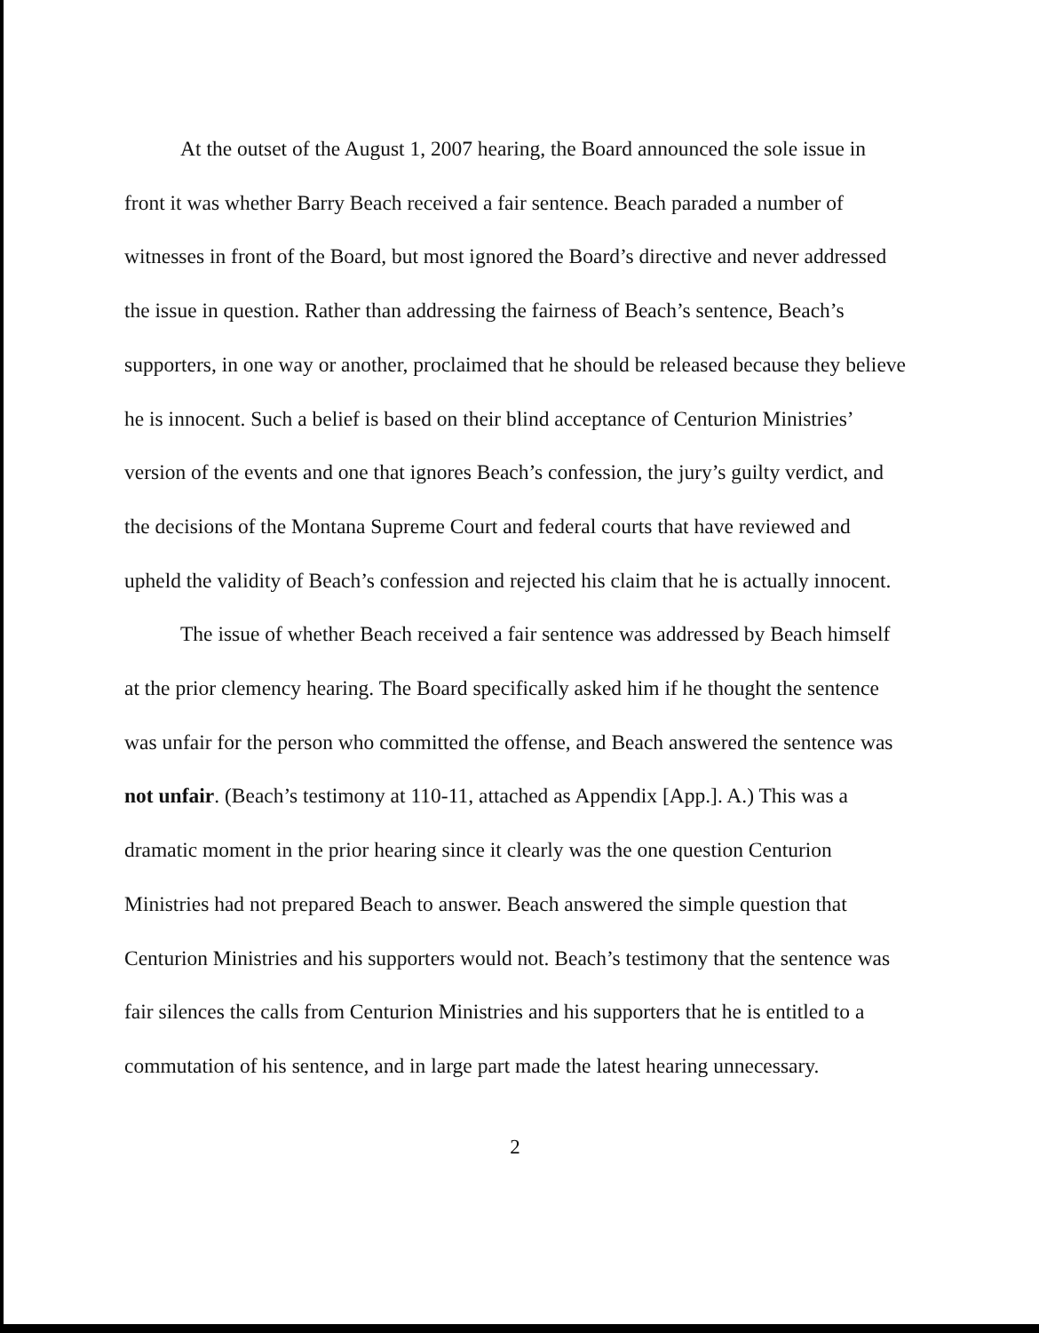At the outset of the August 1, 2007 hearing, the Board announced the sole issue in front it was whether Barry Beach received a fair sentence. Beach paraded a number of witnesses in front of the Board, but most ignored the Board’s directive and never addressed the issue in question. Rather than addressing the fairness of Beach’s sentence, Beach’s supporters, in one way or another, proclaimed that he should be released because they believe he is innocent. Such a belief is based on their blind acceptance of Centurion Ministries’ version of the events and one that ignores Beach’s confession, the jury’s guilty verdict, and the decisions of the Montana Supreme Court and federal courts that have reviewed and upheld the validity of Beach’s confession and rejected his claim that he is actually innocent.
The issue of whether Beach received a fair sentence was addressed by Beach himself at the prior clemency hearing. The Board specifically asked him if he thought the sentence was unfair for the person who committed the offense, and Beach answered the sentence was not unfair. (Beach’s testimony at 110-11, attached as Appendix [App.]. A.) This was a dramatic moment in the prior hearing since it clearly was the one question Centurion Ministries had not prepared Beach to answer. Beach answered the simple question that Centurion Ministries and his supporters would not. Beach’s testimony that the sentence was fair silences the calls from Centurion Ministries and his supporters that he is entitled to a commutation of his sentence, and in large part made the latest hearing unnecessary.
2